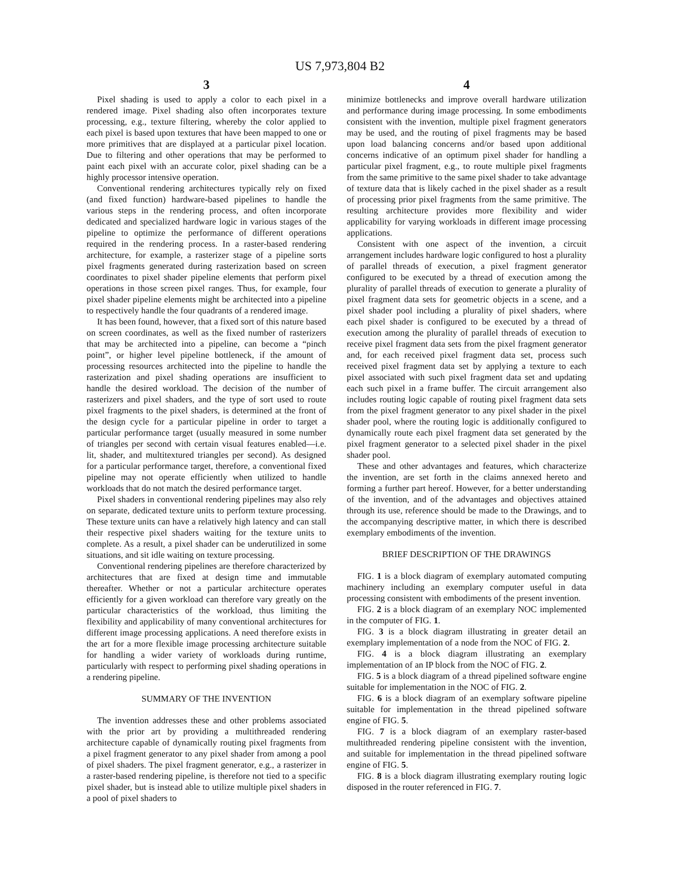US 7,973,804 B2
3
Pixel shading is used to apply a color to each pixel in a rendered image. Pixel shading also often incorporates texture processing, e.g., texture filtering, whereby the color applied to each pixel is based upon textures that have been mapped to one or more primitives that are displayed at a particular pixel location. Due to filtering and other operations that may be performed to paint each pixel with an accurate color, pixel shading can be a highly processor intensive operation.
Conventional rendering architectures typically rely on fixed (and fixed function) hardware-based pipelines to handle the various steps in the rendering process, and often incorporate dedicated and specialized hardware logic in various stages of the pipeline to optimize the performance of different operations required in the rendering process. In a raster-based rendering architecture, for example, a rasterizer stage of a pipeline sorts pixel fragments generated during rasterization based on screen coordinates to pixel shader pipeline elements that perform pixel operations in those screen pixel ranges. Thus, for example, four pixel shader pipeline elements might be architected into a pipeline to respectively handle the four quadrants of a rendered image.
It has been found, however, that a fixed sort of this nature based on screen coordinates, as well as the fixed number of rasterizers that may be architected into a pipeline, can become a “pinch point”, or higher level pipeline bottleneck, if the amount of processing resources architected into the pipeline to handle the rasterization and pixel shading operations are insufficient to handle the desired workload. The decision of the number of rasterizers and pixel shaders, and the type of sort used to route pixel fragments to the pixel shaders, is determined at the front of the design cycle for a particular pipeline in order to target a particular performance target (usually measured in some number of triangles per second with certain visual features enabled—i.e. lit, shader, and multitextured triangles per second). As designed for a particular performance target, therefore, a conventional fixed pipeline may not operate efficiently when utilized to handle workloads that do not match the desired performance target.
Pixel shaders in conventional rendering pipelines may also rely on separate, dedicated texture units to perform texture processing. These texture units can have a relatively high latency and can stall their respective pixel shaders waiting for the texture units to complete. As a result, a pixel shader can be underutilized in some situations, and sit idle waiting on texture processing.
Conventional rendering pipelines are therefore characterized by architectures that are fixed at design time and immutable thereafter. Whether or not a particular architecture operates efficiently for a given workload can therefore vary greatly on the particular characteristics of the workload, thus limiting the flexibility and applicability of many conventional architectures for different image processing applications. A need therefore exists in the art for a more flexible image processing architecture suitable for handling a wider variety of workloads during runtime, particularly with respect to performing pixel shading operations in a rendering pipeline.
SUMMARY OF THE INVENTION
The invention addresses these and other problems associated with the prior art by providing a multithreaded rendering architecture capable of dynamically routing pixel fragments from a pixel fragment generator to any pixel shader from among a pool of pixel shaders. The pixel fragment generator, e.g., a rasterizer in a raster-based rendering pipeline, is therefore not tied to a specific pixel shader, but is instead able to utilize multiple pixel shaders in a pool of pixel shaders to
4
minimize bottlenecks and improve overall hardware utilization and performance during image processing. In some embodiments consistent with the invention, multiple pixel fragment generators may be used, and the routing of pixel fragments may be based upon load balancing concerns and/or based upon additional concerns indicative of an optimum pixel shader for handling a particular pixel fragment, e.g., to route multiple pixel fragments from the same primitive to the same pixel shader to take advantage of texture data that is likely cached in the pixel shader as a result of processing prior pixel fragments from the same primitive. The resulting architecture provides more flexibility and wider applicability for varying workloads in different image processing applications.
Consistent with one aspect of the invention, a circuit arrangement includes hardware logic configured to host a plurality of parallel threads of execution, a pixel fragment generator configured to be executed by a thread of execution among the plurality of parallel threads of execution to generate a plurality of pixel fragment data sets for geometric objects in a scene, and a pixel shader pool including a plurality of pixel shaders, where each pixel shader is configured to be executed by a thread of execution among the plurality of parallel threads of execution to receive pixel fragment data sets from the pixel fragment generator and, for each received pixel fragment data set, process such received pixel fragment data set by applying a texture to each pixel associated with such pixel fragment data set and updating each such pixel in a frame buffer. The circuit arrangement also includes routing logic capable of routing pixel fragment data sets from the pixel fragment generator to any pixel shader in the pixel shader pool, where the routing logic is additionally configured to dynamically route each pixel fragment data set generated by the pixel fragment generator to a selected pixel shader in the pixel shader pool.
These and other advantages and features, which characterize the invention, are set forth in the claims annexed hereto and forming a further part hereof. However, for a better understanding of the invention, and of the advantages and objectives attained through its use, reference should be made to the Drawings, and to the accompanying descriptive matter, in which there is described exemplary embodiments of the invention.
BRIEF DESCRIPTION OF THE DRAWINGS
FIG. 1 is a block diagram of exemplary automated computing machinery including an exemplary computer useful in data processing consistent with embodiments of the present invention.
FIG. 2 is a block diagram of an exemplary NOC implemented in the computer of FIG. 1.
FIG. 3 is a block diagram illustrating in greater detail an exemplary implementation of a node from the NOC of FIG. 2.
FIG. 4 is a block diagram illustrating an exemplary implementation of an IP block from the NOC of FIG. 2.
FIG. 5 is a block diagram of a thread pipelined software engine suitable for implementation in the NOC of FIG. 2.
FIG. 6 is a block diagram of an exemplary software pipeline suitable for implementation in the thread pipelined software engine of FIG. 5.
FIG. 7 is a block diagram of an exemplary raster-based multithreaded rendering pipeline consistent with the invention, and suitable for implementation in the thread pipelined software engine of FIG. 5.
FIG. 8 is a block diagram illustrating exemplary routing logic disposed in the router referenced in FIG. 7.